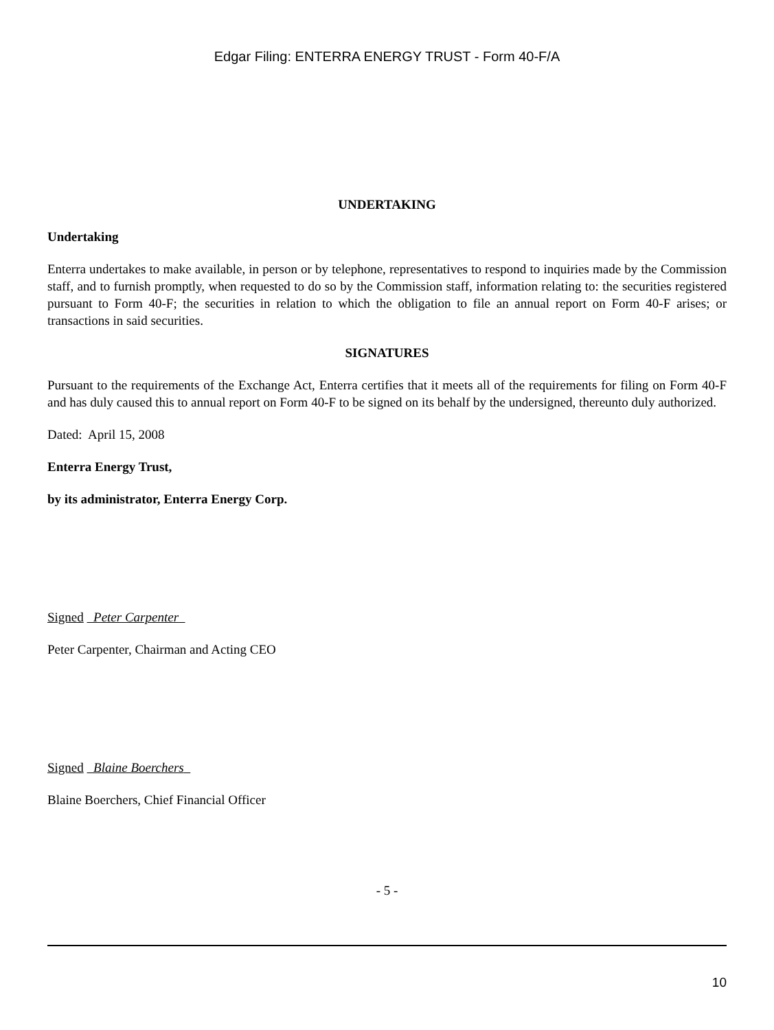Edgar Filing: ENTERRA ENERGY TRUST - Form 40-F/A
UNDERTAKING
Undertaking
Enterra undertakes to make available, in person or by telephone, representatives to respond to inquiries made by the Commission staff, and to furnish promptly, when requested to do so by the Commission staff, information relating to: the securities registered pursuant to Form 40-F; the securities in relation to which the obligation to file an annual report on Form 40-F arises; or transactions in said securities.
SIGNATURES
Pursuant to the requirements of the Exchange Act, Enterra certifies that it meets all of the requirements for filing on Form 40-F and has duly caused this to annual report on Form 40-F to be signed on its behalf by the undersigned, thereunto duly authorized.
Dated: April 15, 2008
Enterra Energy Trust,
by its administrator, Enterra Energy Corp.
Signed Peter Carpenter
Peter Carpenter, Chairman and Acting CEO
Signed Blaine Boerchers
Blaine Boerchers, Chief Financial Officer
- 5 -
10